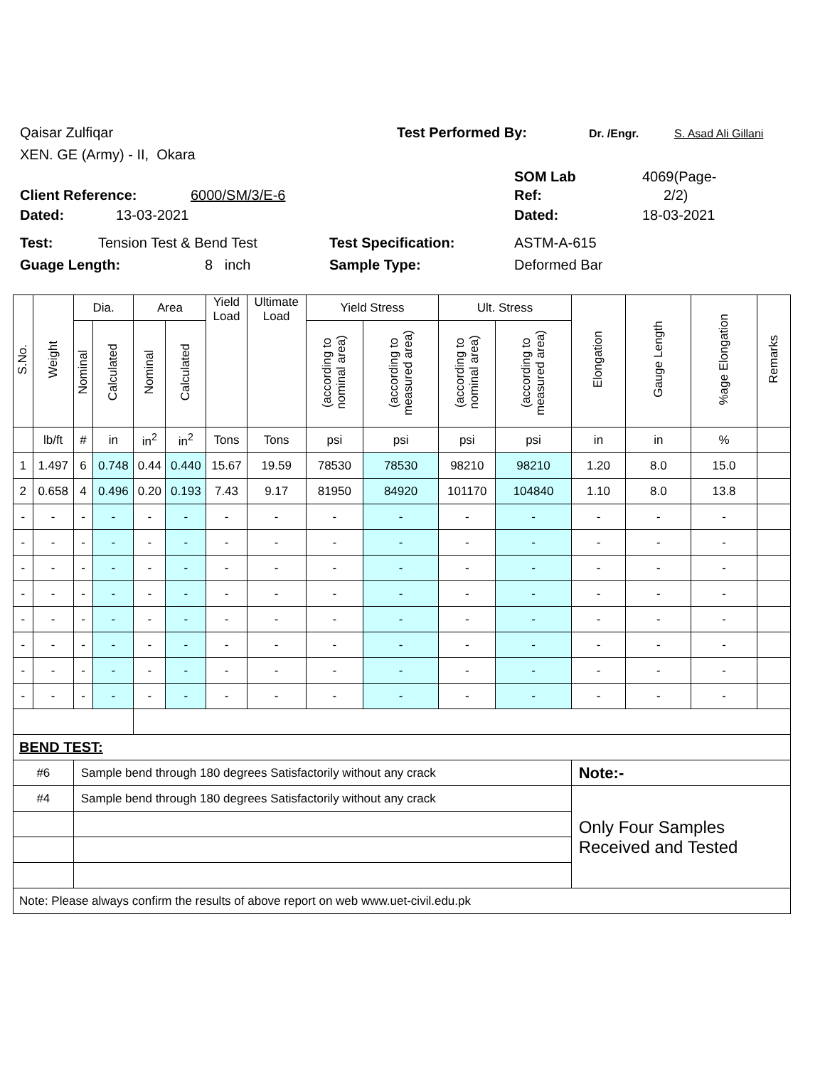Qaisar Zulfiqar Test Performed By: Dr. /Engr. S. Asad Ali Gillani
XEN. GE (Army) - II, Okara
SOM Lab 4069(Page-
Client Reference: 6000/SM/3/E-6 Ref: 2/2)
Dated: 13-03-2021 Dated: 18-03-2021
Test: Tension Test & Bend Test Test Specification: ASTM-A-615
Guage Length: 8 inch Sample Type: Deformed Bar
| S.No. | Weight | Dia. | | Area | | Yield Load | Ultimate Load | Yield Stress | | Ult. Stress | | Elongation | Gauge Length | %age Elongation | Remarks |
| --- | --- | --- | --- | --- | --- | --- | --- | --- | --- | --- | --- | --- | --- | --- | --- |
| | | Nominal | Calculated | Nominal | Calculated | | | (according to nominal area) | (according to measured area) | (according to nominal area) | (according to measured area) | | | | |
| | lb/ft | # | in | in<sup>2</sup> | in<sup>2</sup> | Tons | Tons | psi | psi | psi | psi | in | in | % | |
| 1 | 1.497 | 6 | 0.748 | 0.44 | 0.440 | 15.67 | 19.59 | 78530 | 78530 | 98210 | 98210 | 1.20 | 8.0 | 15.0 | |
| 2 | 0.658 | 4 | 0.496 | 0.20 | 0.193 | 7.43 | 9.17 | 81950 | 84920 | 101170 | 104840 | 1.10 | 8.0 | 13.8 | |
| - | - | - | - | - | - | - | - | - | - | - | - | - | - | - | |
| - | - | - | - | - | - | - | - | - | - | - | - | - | - | - | |
| - | - | - | - | - | - | - | - | - | - | - | - | - | - | - | |
| - | - | - | - | - | - | - | - | - | - | - | - | - | - | - | |
| - | - | - | - | - | - | - | - | - | - | - | - | - | - | - | |
| - | - | - | - | - | - | - | - | - | - | - | - | - | - | - | |
| - | - | - | - | - | - | - | - | - | - | - | - | - | - | - | |
| - | - | - | - | - | - | - | - | - | - | - | - | - | - | - | |
| BEND TEST: | | | | | | | | | | | | | | | |
| #6 | | Sample bend through 180 degrees Satisfactorily without any crack | | | | | | | | | | Note:- | | | |
| #4 | | Sample bend through 180 degrees Satisfactorily without any crack | | | | | | | | | | Only Four Samples Received and Tested | | | |
| Note: Please always confirm the results of above report on web www.uet-civil.edu.pk | | | | | | | | | | | | | | | |